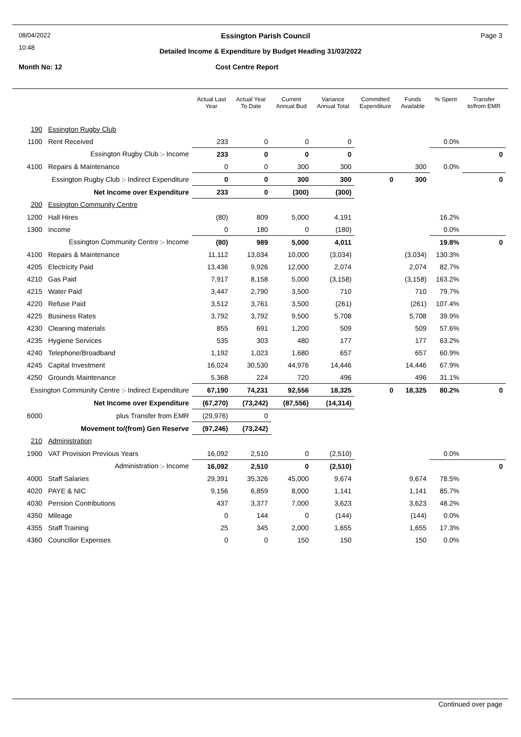08/04/2022 Essington Parish Council Page 3
10:48
Detailed Income & Expenditure by Budget Heading 31/03/2022
Month No: 12 Cost Centre Report
| | | Actual Last Year | Actual Year To Date | Current Annual Bud | Variance Annual Total | Committed Expenditure | Funds Available | % Spent | Transfer to/from EMR |
| --- | --- | --- | --- | --- | --- | --- | --- | --- | --- |
| 190 | Essington Rugby Club | | | | | | | | |
| 1100 | Rent Received | 233 | 0 | 0 | 0 | | | 0.0% | |
| Essington Rugby Club :- Income | | 233 | 0 | 0 | 0 | | | | 0 |
| 4100 | Repairs & Maintenance | 0 | 0 | 300 | 300 | | 300 | 0.0% | |
| Essington Rugby Club :- Indirect Expenditure | | 0 | 0 | 300 | 300 | 0 | 300 | | 0 |
| Net Income over Expenditure | | 233 | 0 | (300) | (300) | | | | |
| 200 | Essington Community Centre | | | | | | | | |
| 1200 | Hall Hires | (80) | 809 | 5,000 | 4,191 | | | 16.2% | |
| 1300 | Income | 0 | 180 | 0 | (180) | | | 0.0% | |
| Essington Community Centre :- Income | | (80) | 989 | 5,000 | 4,011 | | | 19.8% | 0 |
| 4100 | Repairs & Maintenance | 11,112 | 13,034 | 10,000 | (3,034) | | (3,034) | 130.3% | |
| 4205 | Electricity Paid | 13,436 | 9,926 | 12,000 | 2,074 | | 2,074 | 82.7% | |
| 4210 | Gas Paid | 7,917 | 8,158 | 5,000 | (3,158) | | (3,158) | 163.2% | |
| 4215 | Water Paid | 3,447 | 2,790 | 3,500 | 710 | | 710 | 79.7% | |
| 4220 | Refuse Paid | 3,512 | 3,761 | 3,500 | (261) | | (261) | 107.4% | |
| 4225 | Business Rates | 3,792 | 3,792 | 9,500 | 5,708 | | 5,708 | 39.9% | |
| 4230 | Cleaning materials | 855 | 691 | 1,200 | 509 | | 509 | 57.6% | |
| 4235 | Hygiene Services | 535 | 303 | 480 | 177 | | 177 | 63.2% | |
| 4240 | Telephone/Broadband | 1,192 | 1,023 | 1,680 | 657 | | 657 | 60.9% | |
| 4245 | Capital Investment | 16,024 | 30,530 | 44,976 | 14,446 | | 14,446 | 67.9% | |
| 4250 | Grounds Maintenance | 5,368 | 224 | 720 | 496 | | 496 | 31.1% | |
| Essington Community Centre :- Indirect Expenditure | | 67,190 | 74,231 | 92,556 | 18,325 | 0 | 18,325 | 80.2% | 0 |
| Net Income over Expenditure | | (67,270) | (73,242) | (87,556) | (14,314) | | | | |
| 6000 | plus Transfer from EMR | (29,976) | 0 | | | | | | |
| Movement to/(from) Gen Reserve | | (97,246) | (73,242) | | | | | | |
| 210 | Administration | | | | | | | | |
| 1900 | VAT Provision Previous Years | 16,092 | 2,510 | 0 | (2,510) | | | 0.0% | |
| Administration :- Income | | 16,092 | 2,510 | 0 | (2,510) | | | | 0 |
| 4000 | Staff Salaries | 29,391 | 35,326 | 45,000 | 9,674 | | 9,674 | 78.5% | |
| 4020 | PAYE & NIC | 9,156 | 6,859 | 8,000 | 1,141 | | 1,141 | 85.7% | |
| 4030 | Pension Contributions | 437 | 3,377 | 7,000 | 3,623 | | 3,623 | 48.2% | |
| 4350 | Mileage | 0 | 144 | 0 | (144) | | (144) | 0.0% | |
| 4355 | Staff Training | 25 | 345 | 2,000 | 1,655 | | 1,655 | 17.3% | |
| 4360 | Councillor Expenses | 0 | 0 | 150 | 150 | | 150 | 0.0% | |
Continued over page